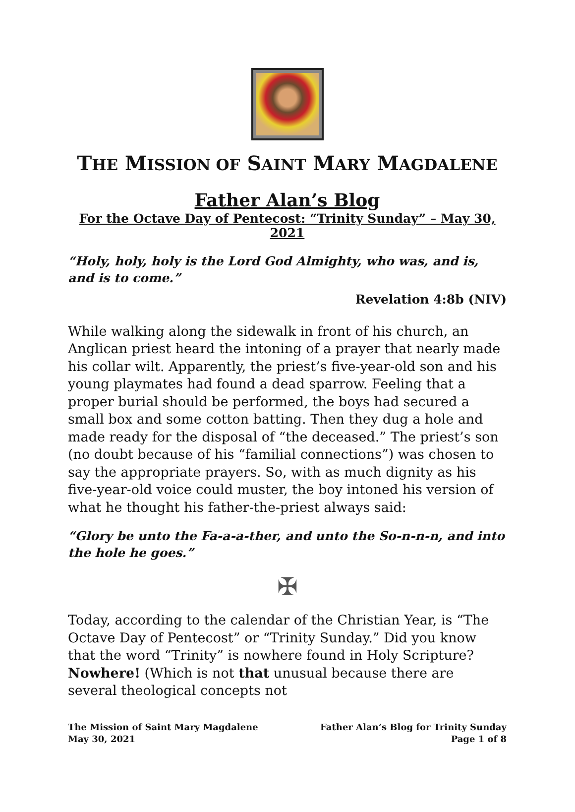THE MISSION OF SAINT MARY MAGDALENE
Father Alan’s Blog
For the Octave Day of Pentecost: “Trinity Sunday” – May 30, 2021
“Holy, holy, holy is the Lord God Almighty, who was, and is, and is to come.”
Revelation 4:8b (NIV)
While walking along the sidewalk in front of his church, an Anglican priest heard the intoning of a prayer that nearly made his collar wilt. Apparently, the priest’s five-year-old son and his young playmates had found a dead sparrow. Feeling that a proper burial should be performed, the boys had secured a small box and some cotton batting. Then they dug a hole and made ready for the disposal of “the deceased.” The priest’s son (no doubt because of his “familial connections”) was chosen to say the appropriate prayers. So, with as much dignity as his five-year-old voice could muster, the boy intoned his version of what he thought his father-the-priest always said:
“Glory be unto the Fa-a-a-ther, and unto the So-n-n-n, and into the hole he goes.”
✠
Today, according to the calendar of the Christian Year, is “The Octave Day of Pentecost” or “Trinity Sunday.” Did you know that the word “Trinity” is nowhere found in Holy Scripture? Nowhere! (Which is not that unusual because there are several theological concepts not
The Mission of Saint Mary Magdalene
May 30, 2021
Father Alan’s Blog for Trinity Sunday
Page 1 of 8